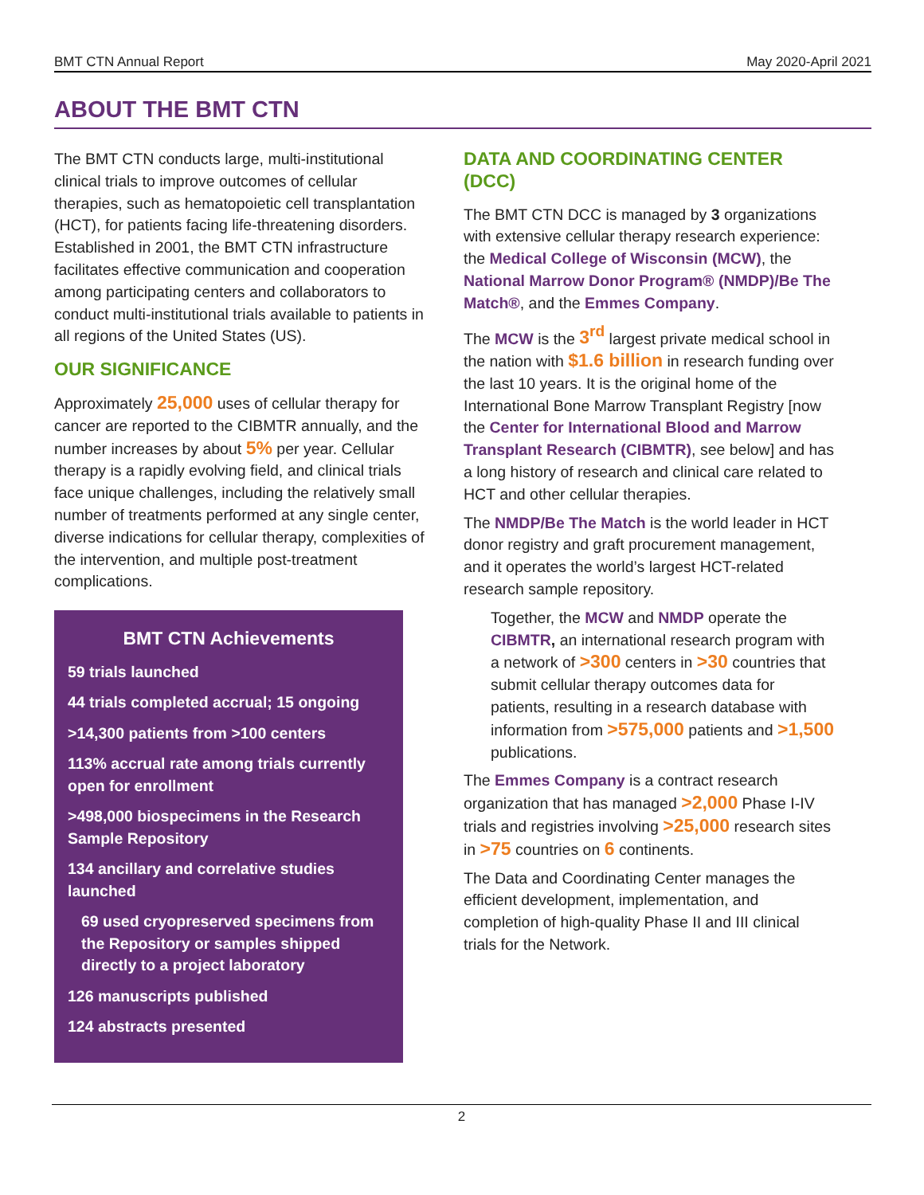BMT CTN Annual Report May 2020-April 2021
ABOUT THE BMT CTN
The BMT CTN conducts large, multi-institutional clinical trials to improve outcomes of cellular therapies, such as hematopoietic cell transplantation (HCT), for patients facing life-threatening disorders. Established in 2001, the BMT CTN infrastructure facilitates effective communication and cooperation among participating centers and collaborators to conduct multi-institutional trials available to patients in all regions of the United States (US).
OUR SIGNIFICANCE
Approximately 25,000 uses of cellular therapy for cancer are reported to the CIBMTR annually, and the number increases by about 5% per year. Cellular therapy is a rapidly evolving field, and clinical trials face unique challenges, including the relatively small number of treatments performed at any single center, diverse indications for cellular therapy, complexities of the intervention, and multiple post-treatment complications.
BMT CTN Achievements
59 trials launched
44 trials completed accrual; 15 ongoing
>14,300 patients from >100 centers
113% accrual rate among trials currently open for enrollment
>498,000 biospecimens in the Research Sample Repository
134 ancillary and correlative studies launched
69 used cryopreserved specimens from the Repository or samples shipped directly to a project laboratory
126 manuscripts published
124 abstracts presented
DATA AND COORDINATING CENTER (DCC)
The BMT CTN DCC is managed by 3 organizations with extensive cellular therapy research experience: the Medical College of Wisconsin (MCW), the National Marrow Donor Program® (NMDP)/Be The Match®, and the Emmes Company.
The MCW is the 3<sup>rd</sup> largest private medical school in the nation with $1.6 billion in research funding over the last 10 years. It is the original home of the International Bone Marrow Transplant Registry [now the Center for International Blood and Marrow Transplant Research (CIBMTR), see below] and has a long history of research and clinical care related to HCT and other cellular therapies.
The NMDP/Be The Match is the world leader in HCT donor registry and graft procurement management, and it operates the world’s largest HCT-related research sample repository.
Together, the MCW and NMDP operate the CIBMTR, an international research program with a network of >300 centers in >30 countries that submit cellular therapy outcomes data for patients, resulting in a research database with information from >575,000 patients and >1,500 publications.
The Emmes Company is a contract research organization that has managed >2,000 Phase I-IV trials and registries involving >25,000 research sites in >75 countries on 6 continents.
The Data and Coordinating Center manages the efficient development, implementation, and completion of high-quality Phase II and III clinical trials for the Network.
2